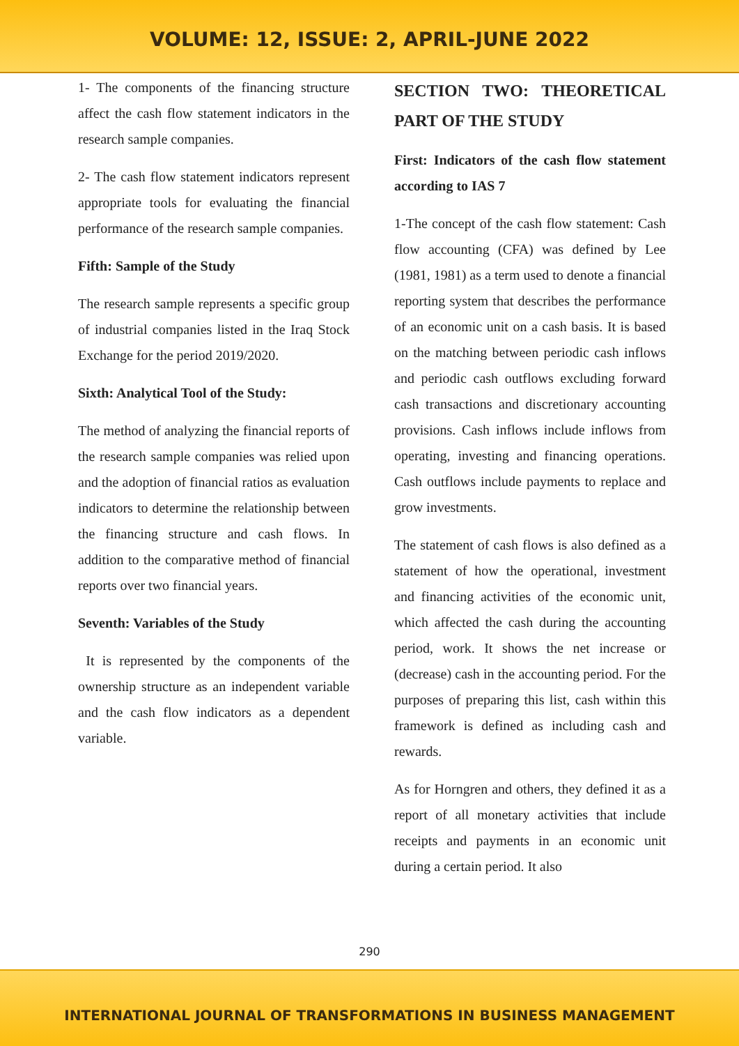VOLUME: 12, ISSUE: 2, APRIL-JUNE 2022
1- The components of the financing structure affect the cash flow statement indicators in the research sample companies.
2- The cash flow statement indicators represent appropriate tools for evaluating the financial performance of the research sample companies.
Fifth: Sample of the Study
The research sample represents a specific group of industrial companies listed in the Iraq Stock Exchange for the period 2019/2020.
Sixth: Analytical Tool of the Study:
The method of analyzing the financial reports of the research sample companies was relied upon and the adoption of financial ratios as evaluation indicators to determine the relationship between the financing structure and cash flows. In addition to the comparative method of financial reports over two financial years.
Seventh: Variables of the Study
It is represented by the components of the ownership structure as an independent variable and the cash flow indicators as a dependent variable.
SECTION TWO: THEORETICAL PART OF THE STUDY
First: Indicators of the cash flow statement according to IAS 7
1-The concept of the cash flow statement: Cash flow accounting (CFA) was defined by Lee (1981, 1981) as a term used to denote a financial reporting system that describes the performance of an economic unit on a cash basis. It is based on the matching between periodic cash inflows and periodic cash outflows excluding forward cash transactions and discretionary accounting provisions. Cash inflows include inflows from operating, investing and financing operations. Cash outflows include payments to replace and grow investments.
The statement of cash flows is also defined as a statement of how the operational, investment and financing activities of the economic unit, which affected the cash during the accounting period, work. It shows the net increase or (decrease) cash in the accounting period. For the purposes of preparing this list, cash within this framework is defined as including cash and rewards.
As for Horngren and others, they defined it as a report of all monetary activities that include receipts and payments in an economic unit during a certain period. It also
290
INTERNATIONAL JOURNAL OF TRANSFORMATIONS IN BUSINESS MANAGEMENT